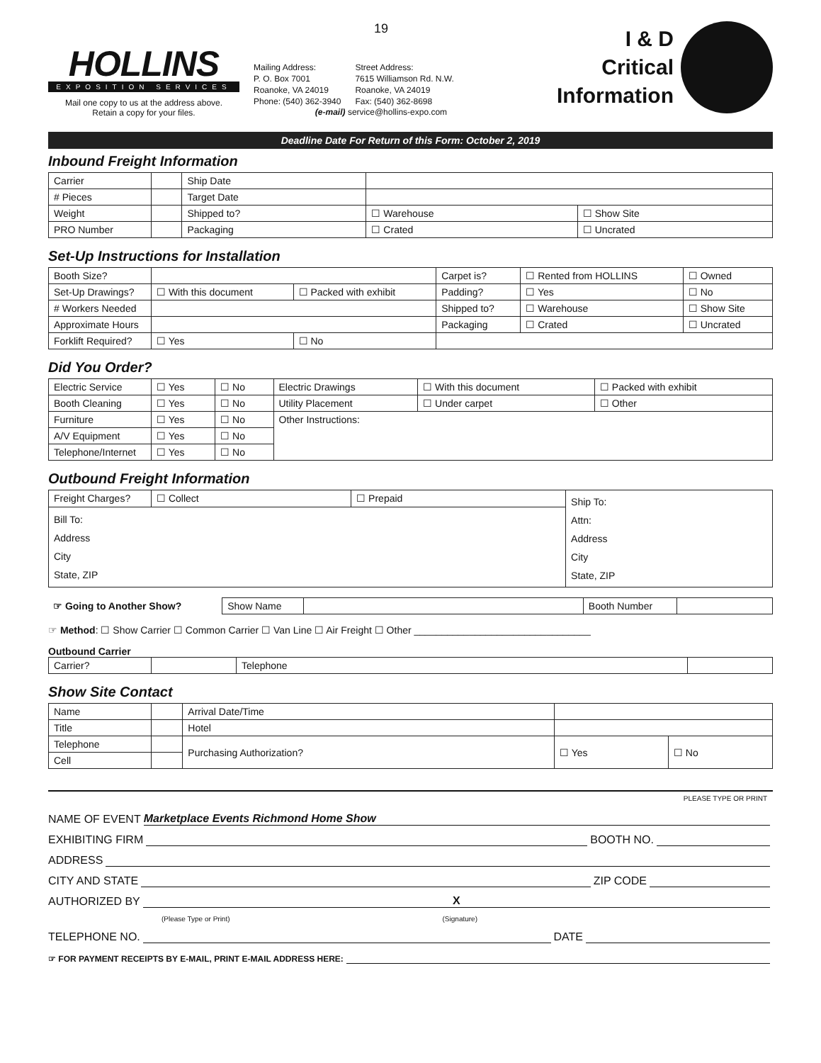HOLLINS
EXPOSITION SERVICES
Mail one copy to us at the address above.
Retain a copy for your files.
19
Mailing Address:
P. O. Box 7001
Roanoke, VA 24019
Phone: (540) 362-3940
Street Address:
7615 Williamson Rd. N.W.
Roanoke, VA 24019
Fax: (540) 362-8698
(e-mail) service@hollins-expo.com
I & D
Critical
Information
Deadline Date For Return of this Form: October 2, 2019
Inbound Freight Information
| Carrier | | Ship Date | | |
| # Pieces | | Target Date | | |
| Weight | | Shipped to? | ☐ Warehouse | ☐ Show Site |
| PRO Number | | Packaging | ☐ Crated | ☐ Uncrated |
Set-Up Instructions for Installation
| Booth Size? | | | Carpet is? | ☐ Rented from HOLLINS | ☐ Owned |
| Set-Up Drawings? | ☐ With this document | ☐ Packed with exhibit | Padding? | ☐ Yes | ☐ No |
| # Workers Needed | | | Shipped to? | ☐ Warehouse | ☐ Show Site |
| Approximate Hours | | | Packaging | ☐ Crated | ☐ Uncrated |
| Forklift Required? | ☐ Yes | ☐ No | | | |
Did You Order?
| Electric Service | ☐ Yes | ☐ No | Electric Drawings | ☐ With this document | ☐ Packed with exhibit |
| Booth Cleaning | ☐ Yes | ☐ No | Utility Placement | ☐ Under carpet | ☐ Other |
| Furniture | ☐ Yes | ☐ No | Other Instructions: | | |
| A/V Equipment | ☐ Yes | ☐ No | | | |
| Telephone/Internet | ☐ Yes | ☐ No | | | |
Outbound Freight Information
| Freight Charges? | ☐ Collect | ☐ Prepaid | Ship To: Attn: Address City State, ZIP |
| Bill To: Address City State, ZIP | | | |
| ☞ Going to Another Show? | Show Name | | Booth Number | |
☞ Method: ☐ Show Carrier ☐ Common Carrier ☐ Van Line ☐ Air Freight ☐ Other ________________________________
Outbound Carrier
| Carrier? | | Telephone | |
Show Site Contact
| Name | | Arrival Date/Time | | |
| Title | | Hotel | | |
| Telephone | | Purchasing Authorization? | ☐ Yes | ☐ No |
| Cell | | | | |
PLEASE TYPE OR PRINT
NAME OF EVENT Marketplace Events Richmond Home Show
EXHIBITING FIRM BOOTH NO.
ADDRESS
CITY AND STATE ZIP CODE
AUTHORIZED BY X
(Please Type or Print) (Signature)
TELEPHONE NO. DATE
☞ FOR PAYMENT RECEIPTS BY E-MAIL, PRINT E-MAIL ADDRESS HERE: